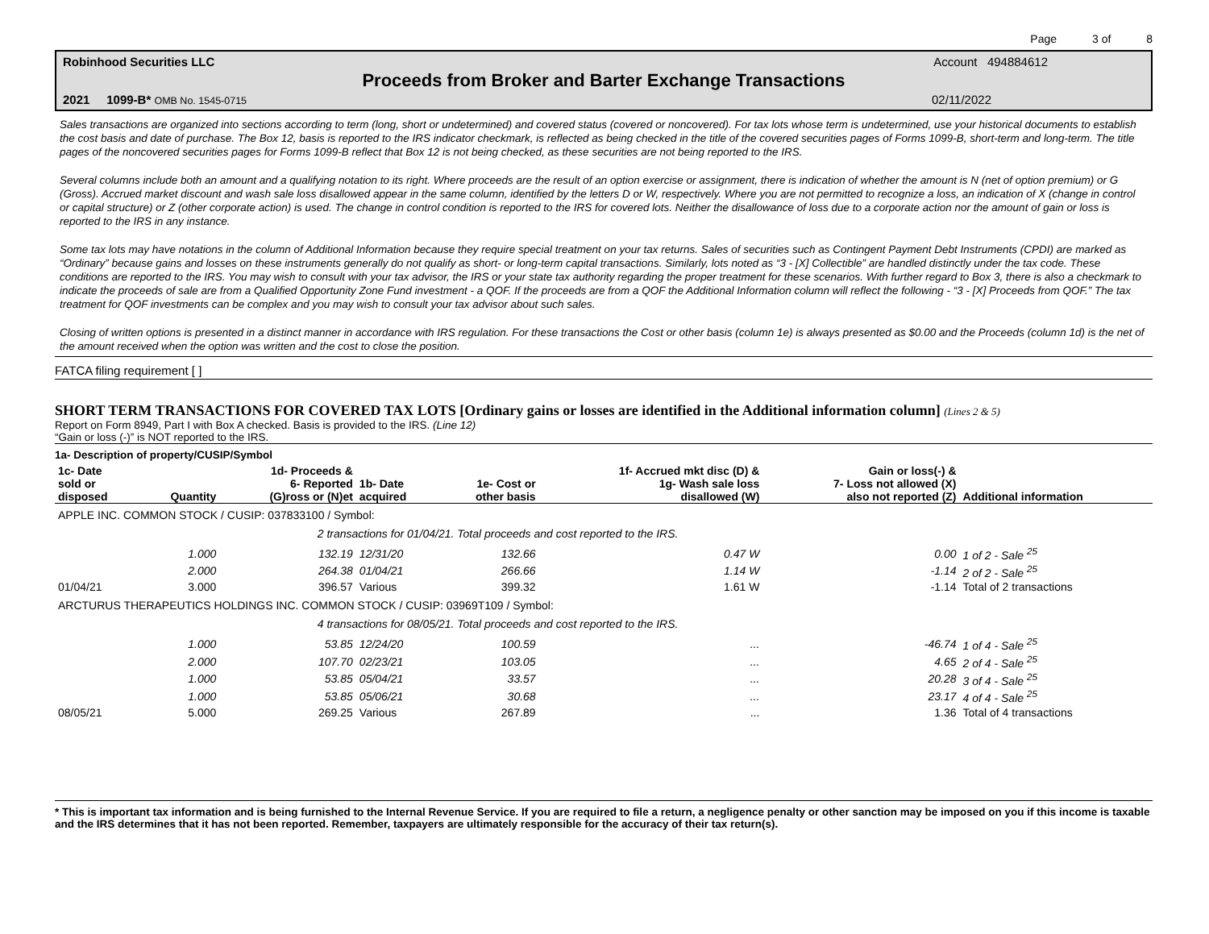Page 3 of 8
Robinhood Securities LLC Account 494884612
Proceeds from Broker and Barter Exchange Transactions
2021 1099-B* OMB No. 1545-0715 02/11/2022
Sales transactions are organized into sections according to term (long, short or undetermined) and covered status (covered or noncovered). For tax lots whose term is undetermined, use your historical documents to establish the cost basis and date of purchase. The Box 12, basis is reported to the IRS indicator checkmark, is reflected as being checked in the title of the covered securities pages of Forms 1099-B, short-term and long-term. The title pages of the noncovered securities pages for Forms 1099-B reflect that Box 12 is not being checked, as these securities are not being reported to the IRS.
Several columns include both an amount and a qualifying notation to its right. Where proceeds are the result of an option exercise or assignment, there is indication of whether the amount is N (net of option premium) or G (Gross). Accrued market discount and wash sale loss disallowed appear in the same column, identified by the letters D or W, respectively. Where you are not permitted to recognize a loss, an indication of X (change in control or capital structure) or Z (other corporate action) is used. The change in control condition is reported to the IRS for covered lots. Neither the disallowance of loss due to a corporate action nor the amount of gain or loss is reported to the IRS in any instance.
Some tax lots may have notations in the column of Additional Information because they require special treatment on your tax returns. Sales of securities such as Contingent Payment Debt Instruments (CPDI) are marked as “Ordinary” because gains and losses on these instruments generally do not qualify as short- or long-term capital transactions. Similarly, lots noted as “3 - [X] Collectible” are handled distinctly under the tax code. These conditions are reported to the IRS. You may wish to consult with your tax advisor, the IRS or your state tax authority regarding the proper treatment for these scenarios. With further regard to Box 3, there is also a checkmark to indicate the proceeds of sale are from a Qualified Opportunity Zone Fund investment - a QOF. If the proceeds are from a QOF the Additional Information column will reflect the following - “3 - [X] Proceeds from QOF.” The tax treatment for QOF investments can be complex and you may wish to consult your tax advisor about such sales.
Closing of written options is presented in a distinct manner in accordance with IRS regulation. For these transactions the Cost or other basis (column 1e) is always presented as $0.00 and the Proceeds (column 1d) is the net of the amount received when the option was written and the cost to close the position.
FATCA filing requirement [ ]
SHORT TERM TRANSACTIONS FOR COVERED TAX LOTS [Ordinary gains or losses are identified in the Additional information column] (Lines 2 & 5)
Report on Form 8949, Part I with Box A checked. Basis is provided to the IRS. (Line 12)
“Gain or loss (-)” is NOT reported to the IRS.
1a- Description of property/CUSIP/Symbol
| 1c- Date sold or disposed | Quantity | 1d- Proceeds & 6- Reported (G)ross or (N)et | 1b- Date acquired | 1e- Cost or other basis | 1f- Accrued mkt disc (D) & 1g- Wash sale loss disallowed (W) | Gain or loss(-) & 7- Loss not allowed (X) also not reported (Z) | Additional information |
| --- | --- | --- | --- | --- | --- | --- | --- |
| APPLE INC. COMMON STOCK / CUSIP: 037833100 / Symbol: | | | | | | | |
| | 2 transactions for 01/04/21. Total proceeds and cost reported to the IRS. | | | | | | |
| | 1.000 | 132.19 | 12/31/20 | 132.66 | 0.47 W | 0.00 | 1 of 2 - Sale <sup>25</sup> |
| | 2.000 | 264.38 | 01/04/21 | 266.66 | 1.14 W | -1.14 | 2 of 2 - Sale <sup>25</sup> |
| 01/04/21 | 3.000 | 396.57 | Various | 399.32 | 1.61 W | -1.14 | Total of 2 transactions |
| ARCTURUS THERAPEUTICS HOLDINGS INC. COMMON STOCK / CUSIP: 03969T109 / Symbol: | | | | | | | |
| | 4 transactions for 08/05/21. Total proceeds and cost reported to the IRS. | | | | | | |
| | 1.000 | 53.85 | 12/24/20 | 100.59 | ... | -46.74 | 1 of 4 - Sale <sup>25</sup> |
| | 2.000 | 107.70 | 02/23/21 | 103.05 | ... | 4.65 | 2 of 4 - Sale <sup>25</sup> |
| | 1.000 | 53.85 | 05/04/21 | 33.57 | ... | 20.28 | 3 of 4 - Sale <sup>25</sup> |
| | 1.000 | 53.85 | 05/06/21 | 30.68 | ... | 23.17 | 4 of 4 - Sale <sup>25</sup> |
| 08/05/21 | 5.000 | 269.25 | Various | 267.89 | ... | 1.36 | Total of 4 transactions |
* This is important tax information and is being furnished to the Internal Revenue Service. If you are required to file a return, a negligence penalty or other sanction may be imposed on you if this income is taxable and the IRS determines that it has not been reported. Remember, taxpayers are ultimately responsible for the accuracy of their tax return(s).